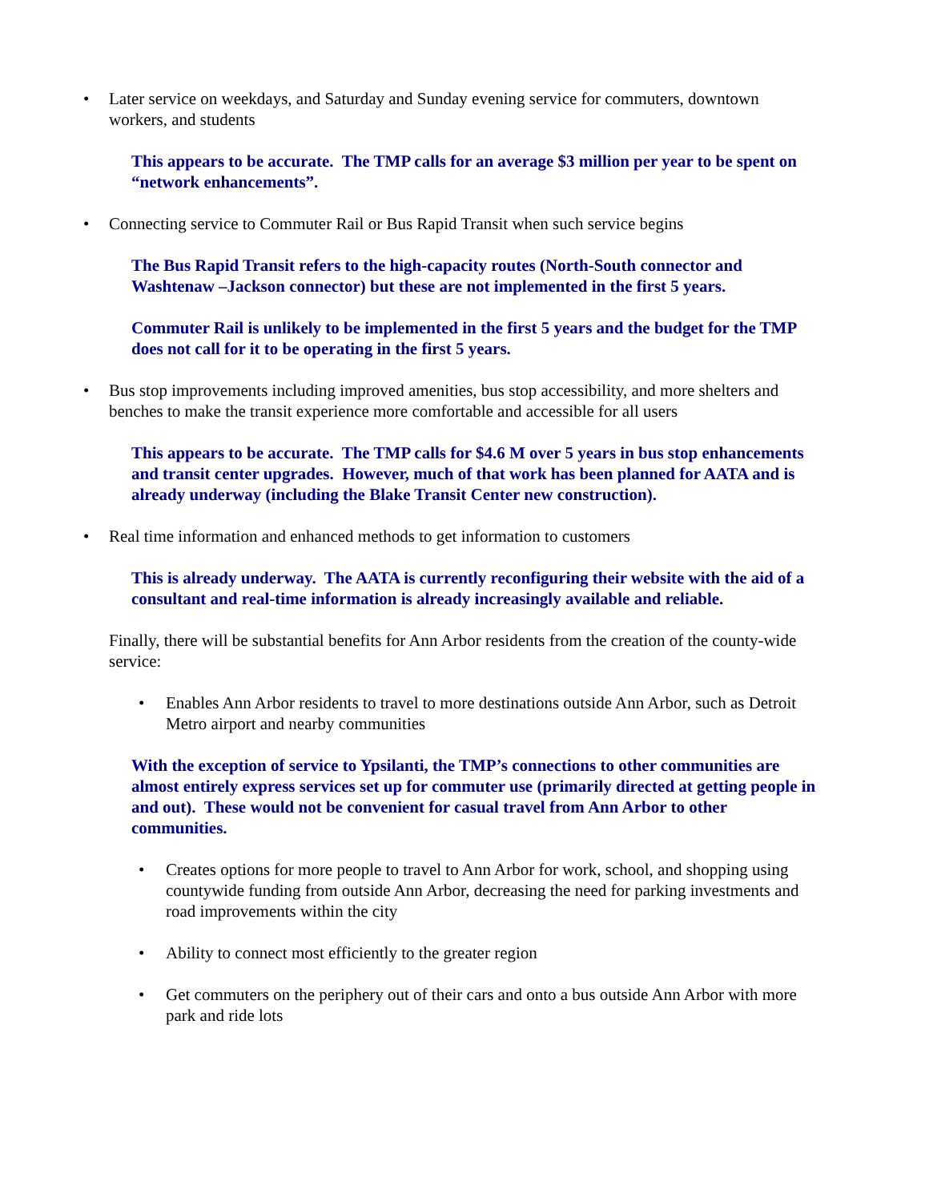• Later service on weekdays, and Saturday and Sunday evening service for commuters, downtown workers, and students
This appears to be accurate. The TMP calls for an average $3 million per year to be spent on “network enhancements”.
• Connecting service to Commuter Rail or Bus Rapid Transit when such service begins
The Bus Rapid Transit refers to the high-capacity routes (North-South connector and Washtenaw –Jackson connector) but these are not implemented in the first 5 years.
Commuter Rail is unlikely to be implemented in the first 5 years and the budget for the TMP does not call for it to be operating in the first 5 years.
• Bus stop improvements including improved amenities, bus stop accessibility, and more shelters and benches to make the transit experience more comfortable and accessible for all users
This appears to be accurate. The TMP calls for $4.6 M over 5 years in bus stop enhancements and transit center upgrades. However, much of that work has been planned for AATA and is already underway (including the Blake Transit Center new construction).
• Real time information and enhanced methods to get information to customers
This is already underway. The AATA is currently reconfiguring their website with the aid of a consultant and real-time information is already increasingly available and reliable.
Finally, there will be substantial benefits for Ann Arbor residents from the creation of the county-wide service:
• Enables Ann Arbor residents to travel to more destinations outside Ann Arbor, such as Detroit Metro airport and nearby communities
With the exception of service to Ypsilanti, the TMP’s connections to other communities are almost entirely express services set up for commuter use (primarily directed at getting people in and out). These would not be convenient for casual travel from Ann Arbor to other communities.
• Creates options for more people to travel to Ann Arbor for work, school, and shopping using countywide funding from outside Ann Arbor, decreasing the need for parking investments and road improvements within the city
• Ability to connect most efficiently to the greater region
• Get commuters on the periphery out of their cars and onto a bus outside Ann Arbor with more park and ride lots